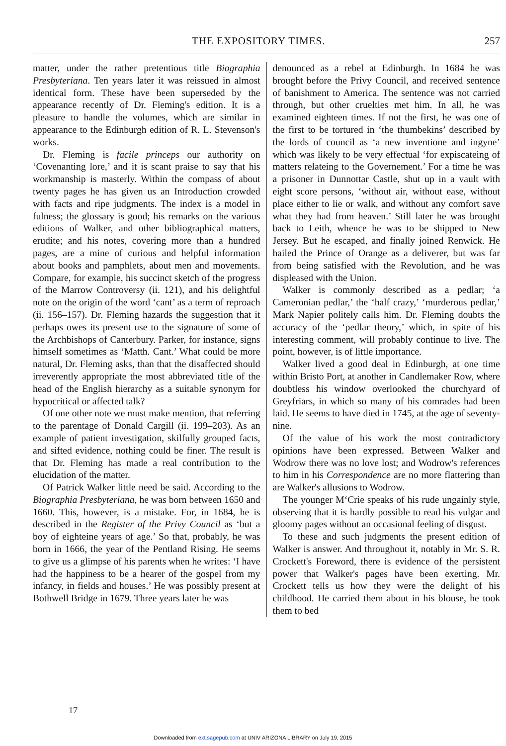THE EXPOSITORY TIMES. 257
matter, under the rather pretentious title Biographia Presbyteriana. Ten years later it was reissued in almost identical form. These have been superseded by the appearance recently of Dr. Fleming's edition. It is a pleasure to handle the volumes, which are similar in appearance to the Edinburgh edition of R. L. Stevenson's works.
Dr. Fleming is facile princeps our authority on ‘Covenanting lore,’ and it is scant praise to say that his workmanship is masterly. Within the compass of about twenty pages he has given us an Introduction crowded with facts and ripe judgments. The index is a model in fulness; the glossary is good; his remarks on the various editions of Walker, and other bibliographical matters, erudite; and his notes, covering more than a hundred pages, are a mine of curious and helpful information about books and pamphlets, about men and movements. Compare, for example, his succinct sketch of the progress of the Marrow Controversy (ii. 121), and his delightful note on the origin of the word ‘cant’ as a term of reproach (ii. 156–157). Dr. Fleming hazards the suggestion that it perhaps owes its present use to the signature of some of the Archbishops of Canterbury. Parker, for instance, signs himself sometimes as ‘Matth. Cant.’ What could be more natural, Dr. Fleming asks, than that the disaffected should irreverently appropriate the most abbreviated title of the head of the English hierarchy as a suitable synonym for hypocritical or affected talk?
Of one other note we must make mention, that referring to the parentage of Donald Cargill (ii. 199–203). As an example of patient investigation, skilfully grouped facts, and sifted evidence, nothing could be finer. The result is that Dr. Fleming has made a real contribution to the elucidation of the matter.
Of Patrick Walker little need be said. According to the Biographia Presbyteriana, he was born between 1650 and 1660. This, however, is a mistake. For, in 1684, he is described in the Register of the Privy Council as ‘but a boy of eighteine years of age.’ So that, probably, he was born in 1666, the year of the Pentland Rising. He seems to give us a glimpse of his parents when he writes: ‘I have had the happiness to be a hearer of the gospel from my infancy, in fields and houses.’ He was possibly present at Bothwell Bridge in 1679. Three years later he was
denounced as a rebel at Edinburgh. In 1684 he was brought before the Privy Council, and received sentence of banishment to America. The sentence was not carried through, but other cruelties met him. In all, he was examined eighteen times. If not the first, he was one of the first to be tortured in ‘the thumbekins’ described by the lords of council as ‘a new inventione and ingyne’ which was likely to be very effectual ‘for expiscateing of matters relateing to the Governement.’ For a time he was a prisoner in Dunnottar Castle, shut up in a vault with eight score persons, ‘without air, without ease, without place either to lie or walk, and without any comfort save what they had from heaven.’ Still later he was brought back to Leith, whence he was to be shipped to New Jersey. But he escaped, and finally joined Renwick. He hailed the Prince of Orange as a deliverer, but was far from being satisfied with the Revolution, and he was displeased with the Union.
Walker is commonly described as a pedlar; ‘a Cameronian pedlar,’ the ‘half crazy,’ ‘murderous pedlar,’ Mark Napier politely calls him. Dr. Fleming doubts the accuracy of the ‘pedlar theory,’ which, in spite of his interesting comment, will probably continue to live. The point, however, is of little importance.
Walker lived a good deal in Edinburgh, at one time within Bristo Port, at another in Candlemaker Row, where doubtless his window overlooked the churchyard of Greyfriars, in which so many of his comrades had been laid. He seems to have died in 1745, at the age of seventy-nine.
Of the value of his work the most contradictory opinions have been expressed. Between Walker and Wodrow there was no love lost; and Wodrow's references to him in his Correspondence are no more flattering than are Walker's allusions to Wodrow.
The younger M‘Crie speaks of his rude ungainly style, observing that it is hardly possible to read his vulgar and gloomy pages without an occasional feeling of disgust.
To these and such judgments the present edition of Walker is answer. And throughout it, notably in Mr. S. R. Crockett's Foreword, there is evidence of the persistent power that Walker's pages have been exerting. Mr. Crockett tells us how they were the delight of his childhood. He carried them about in his blouse, he took them to bed
17
Downloaded from ext.sagepub.com at UNIV ARIZONA LIBRARY on July 19, 2015